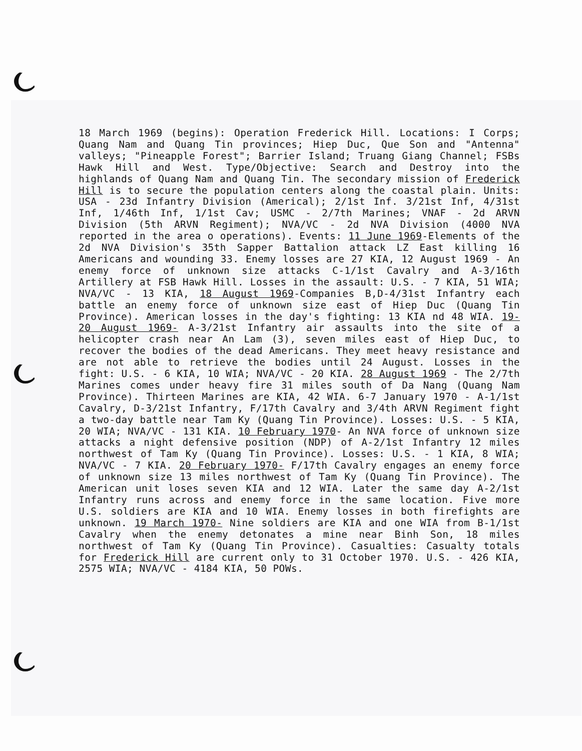18 March 1969 (begins): Operation Frederick Hill. Locations: I Corps; Quang Nam and Quang Tin provinces; Hiep Duc, Que Son and "Antenna" valleys; "Pineapple Forest"; Barrier Island; Truang Giang Channel; FSBs Hawk Hill and West. Type/Objective: Search and Destroy into the highlands of Quang Nam and Quang Tin. The secondary mission of Frederick Hill is to secure the population centers along the coastal plain. Units: USA - 23d Infantry Division (Americal); 2/1st Inf. 3/21st Inf, 4/31st Inf, 1/46th Inf, 1/1st Cav; USMC - 2/7th Marines; VNAF - 2d ARVN Division (5th ARVN Regiment); NVA/VC - 2d NVA Division (4000 NVA reported in the area o operations). Events: 11 June 1969-Elements of the 2d NVA Division's 35th Sapper Battalion attack LZ East killing 16 Americans and wounding 33. Enemy losses are 27 KIA, 12 August 1969 - An enemy force of unknown size attacks C-1/1st Cavalry and A-3/16th Artillery at FSB Hawk Hill. Losses in the assault: U.S. - 7 KIA, 51 WIA; NVA/VC - 13 KIA, 18 August 1969-Companies B,D-4/31st Infantry each battle an enemy force of unknown size east of Hiep Duc (Quang Tin Province). American losses in the day's fighting: 13 KIA nd 48 WIA. 19-20 August 1969- A-3/21st Infantry air assaults into the site of a helicopter crash near An Lam (3), seven miles east of Hiep Duc, to recover the bodies of the dead Americans. They meet heavy resistance and are not able to retrieve the bodies until 24 August. Losses in the fight: U.S. - 6 KIA, 10 WIA; NVA/VC - 20 KIA. 28 August 1969 - The 2/7th Marines comes under heavy fire 31 miles south of Da Nang (Quang Nam Province). Thirteen Marines are KIA, 42 WIA. 6-7 January 1970 - A-1/1st Cavalry, D-3/21st Infantry, F/17th Cavalry and 3/4th ARVN Regiment fight a two-day battle near Tam Ky (Quang Tin Province). Losses: U.S. - 5 KIA, 20 WIA; NVA/VC - 131 KIA. 10 February 1970- An NVA force of unknown size attacks a night defensive position (NDP) of A-2/1st Infantry 12 miles northwest of Tam Ky (Quang Tin Province). Losses: U.S. - 1 KIA, 8 WIA; NVA/VC - 7 KIA. 20 February 1970- F/17th Cavalry engages an enemy force of unknown size 13 miles northwest of Tam Ky (Quang Tin Province). The American unit loses seven KIA and 12 WIA. Later the same day A-2/1st Infantry runs across and enemy force in the same location. Five more U.S. soldiers are KIA and 10 WIA. Enemy losses in both firefights are unknown. 19 March 1970- Nine soldiers are KIA and one WIA from B-1/1st Cavalry when the enemy detonates a mine near Binh Son, 18 miles northwest of Tam Ky (Quang Tin Province). Casualties: Casualty totals for Frederick Hill are current only to 31 October 1970. U.S. - 426 KIA, 2575 WIA; NVA/VC - 4184 KIA, 50 POWs.